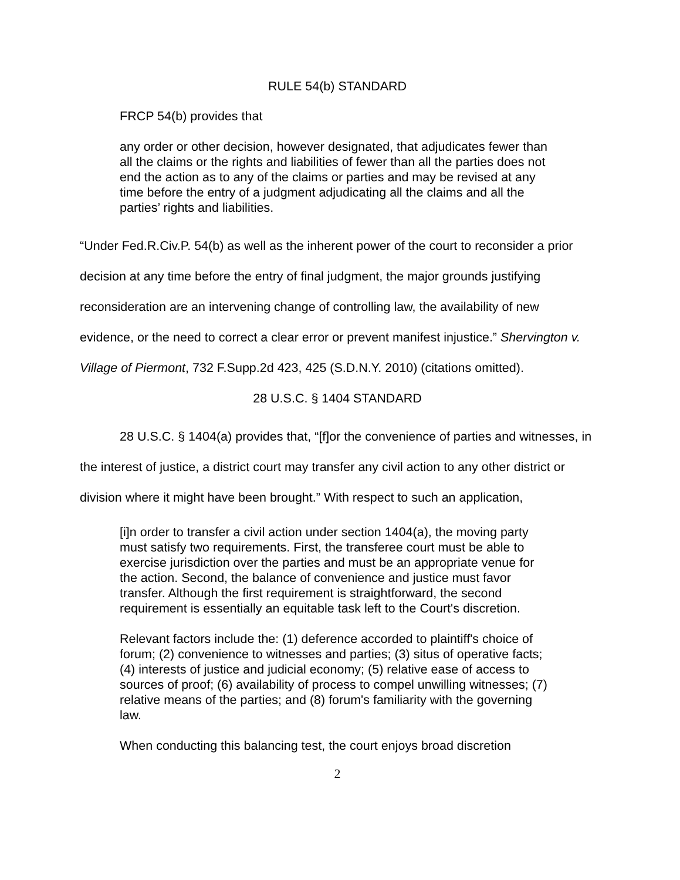RULE 54(b) STANDARD
FRCP 54(b) provides that
any order or other decision, however designated, that adjudicates fewer than all the claims or the rights and liabilities of fewer than all the parties does not end the action as to any of the claims or parties and may be revised at any time before the entry of a judgment adjudicating all the claims and all the parties’ rights and liabilities.
“Under Fed.R.Civ.P. 54(b) as well as the inherent power of the court to reconsider a prior decision at any time before the entry of final judgment, the major grounds justifying reconsideration are an intervening change of controlling law, the availability of new evidence, or the need to correct a clear error or prevent manifest injustice.” Shervington v. Village of Piermont, 732 F.Supp.2d 423, 425 (S.D.N.Y. 2010) (citations omitted).
28 U.S.C. § 1404 STANDARD
28 U.S.C. § 1404(a) provides that, “[f]or the convenience of parties and witnesses, in the interest of justice, a district court may transfer any civil action to any other district or division where it might have been brought.” With respect to such an application,
[i]n order to transfer a civil action under section 1404(a), the moving party must satisfy two requirements. First, the transferee court must be able to exercise jurisdiction over the parties and must be an appropriate venue for the action. Second, the balance of convenience and justice must favor transfer. Although the first requirement is straightforward, the second requirement is essentially an equitable task left to the Court's discretion.
Relevant factors include the: (1) deference accorded to plaintiff's choice of forum; (2) convenience to witnesses and parties; (3) situs of operative facts; (4) interests of justice and judicial economy; (5) relative ease of access to sources of proof; (6) availability of process to compel unwilling witnesses; (7) relative means of the parties; and (8) forum's familiarity with the governing law.
When conducting this balancing test, the court enjoys broad discretion
2